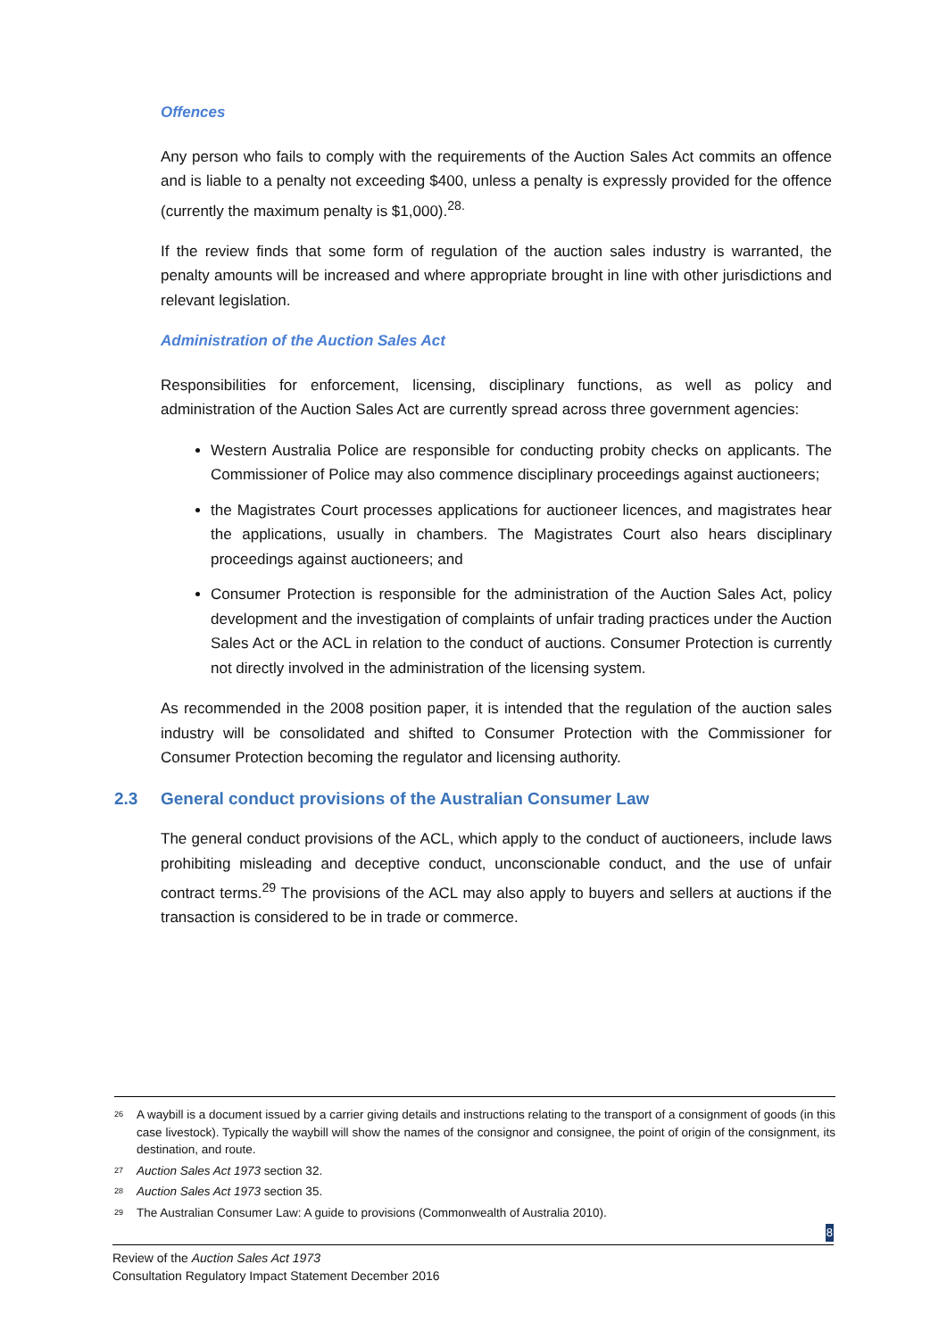Offences
Any person who fails to comply with the requirements of the Auction Sales Act commits an offence and is liable to a penalty not exceeding $400, unless a penalty is expressly provided for the offence (currently the maximum penalty is $1,000).<sup>28.</sup>
If the review finds that some form of regulation of the auction sales industry is warranted, the penalty amounts will be increased and where appropriate brought in line with other jurisdictions and relevant legislation.
Administration of the Auction Sales Act
Responsibilities for enforcement, licensing, disciplinary functions, as well as policy and administration of the Auction Sales Act are currently spread across three government agencies:
Western Australia Police are responsible for conducting probity checks on applicants. The Commissioner of Police may also commence disciplinary proceedings against auctioneers;
the Magistrates Court processes applications for auctioneer licences, and magistrates hear the applications, usually in chambers. The Magistrates Court also hears disciplinary proceedings against auctioneers; and
Consumer Protection is responsible for the administration of the Auction Sales Act, policy development and the investigation of complaints of unfair trading practices under the Auction Sales Act or the ACL in relation to the conduct of auctions. Consumer Protection is currently not directly involved in the administration of the licensing system.
As recommended in the 2008 position paper, it is intended that the regulation of the auction sales industry will be consolidated and shifted to Consumer Protection with the Commissioner for Consumer Protection becoming the regulator and licensing authority.
2.3 General conduct provisions of the Australian Consumer Law
The general conduct provisions of the ACL, which apply to the conduct of auctioneers, include laws prohibiting misleading and deceptive conduct, unconscionable conduct, and the use of unfair contract terms.<sup>29</sup> The provisions of the ACL may also apply to buyers and sellers at auctions if the transaction is considered to be in trade or commerce.
<sup>26</sup> A waybill is a document issued by a carrier giving details and instructions relating to the transport of a consignment of goods (in this case livestock). Typically the waybill will show the names of the consignor and consignee, the point of origin of the consignment, its destination, and route.
<sup>27</sup> Auction Sales Act 1973 section 32.
<sup>28</sup> Auction Sales Act 1973 section 35.
<sup>29</sup> The Australian Consumer Law: A guide to provisions (Commonwealth of Australia 2010).
8
Review of the Auction Sales Act 1973
Consultation Regulatory Impact Statement December 2016